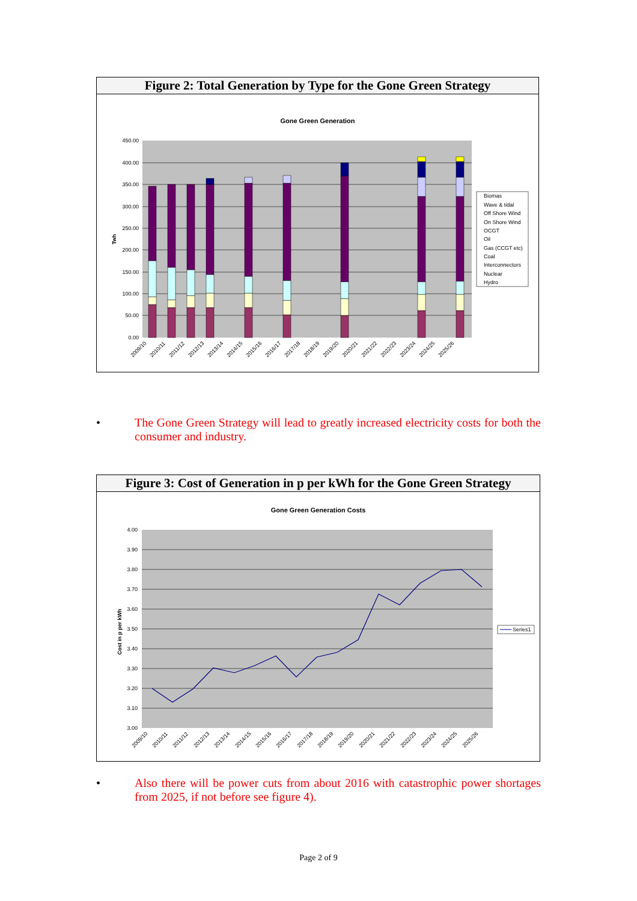Figure 2: Total Generation by Type for the Gone Green Strategy
Gone Green Generation
450.00
400.00
350.00
300.00
250.00
200.00
150.00
100.00
50.00
0.00
Twh
2009/10
2010/11
2011/12
2012/13
2013/14
2014/15
2015/16
2016/17
2017/18
2018/19
2019/20
2020/21
2021/22
2022/23
2023/24
2024/25
2025/26
Biomas
Wave & tidal
Off Shore Wind
On Shore Wind
OCGT
Oil
Gas (CCGT etc)
Coal
Interconnectors
Nuclear
Hydro
• The Gone Green Strategy will lead to greatly increased electricity costs for both the consumer and industry.
Figure 3: Cost of Generation in p per kWh for the Gone Green Strategy
Gone Green Generation Costs
4.00
3.90
3.80
3.70
3.60
3.50
3.40
3.30
3.20
3.10
3.00
Cost in p per kWh
Series1
2009/10
2010/11
2011/12
2012/13
2013/14
2014/15
2015/16
2016/17
2017/18
2018/19
2019/20
2020/21
2021/22
2022/23
2023/24
2024/25
2025/26
• Also there will be power cuts from about 2016 with catastrophic power shortages from 2025, if not before see figure 4).
Page 2 of 9